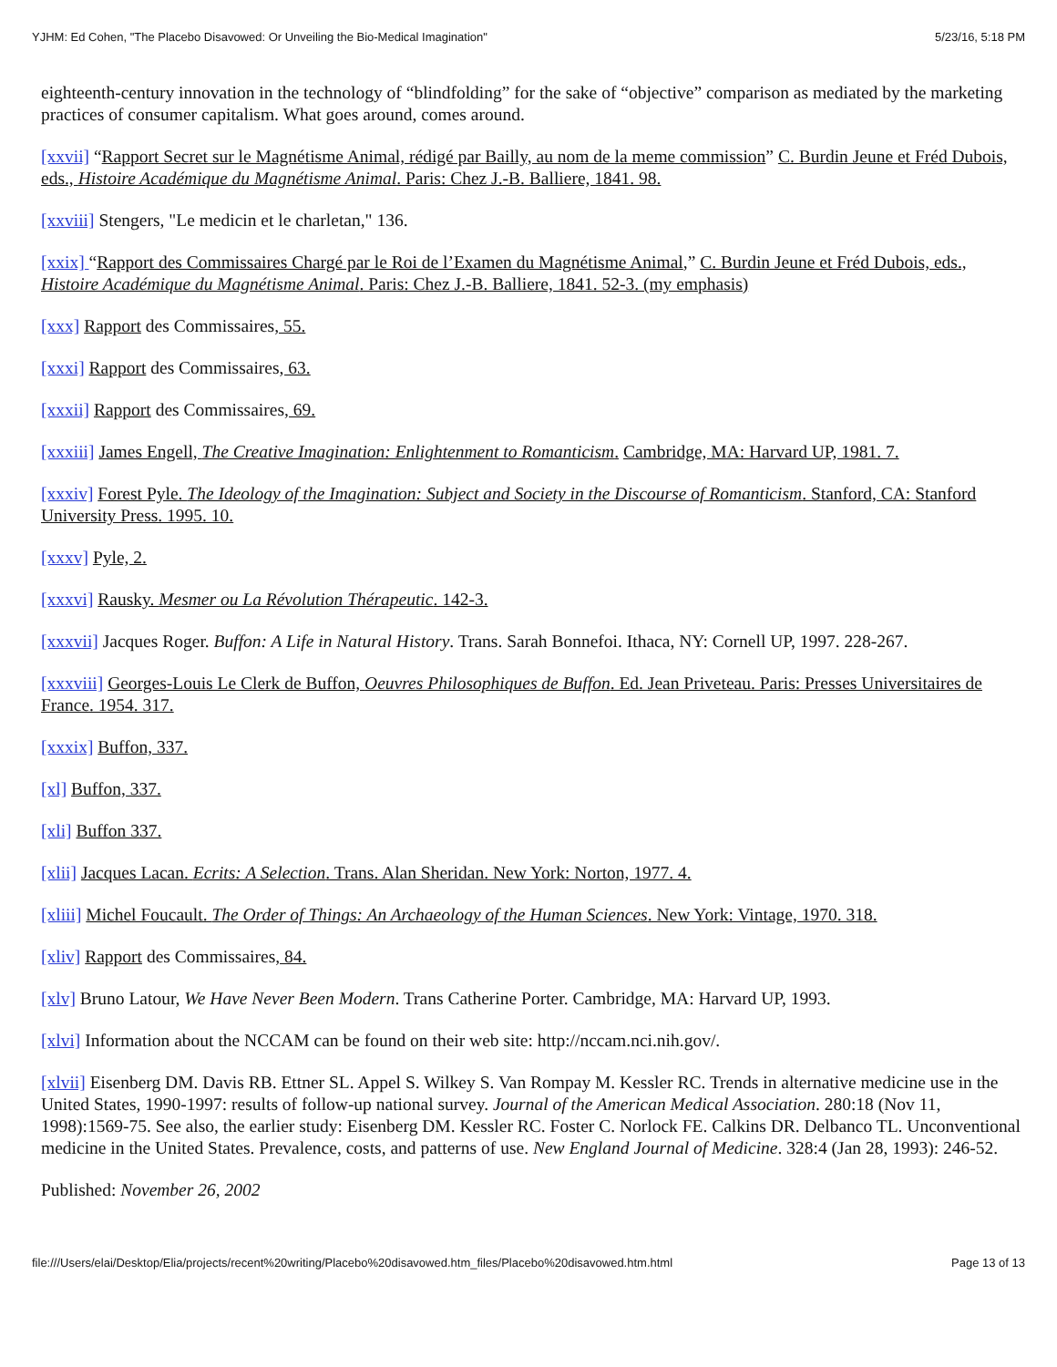YJHM: Ed Cohen, "The Placebo Disavowed: Or Unveiling the Bio-Medical Imagination" 5/23/16, 5:18 PM
eighteenth-century innovation in the technology of “blindfolding” for the sake of “objective” comparison as mediated by the marketing practices of consumer capitalism. What goes around, comes around.
[xxvii] “Rapport Secret sur le Magnétisme Animal, rédigé par Bailly, au nom de la meme commission” C. Burdin Jeune et Fréd Dubois, eds., Histoire Académique du Magnétisme Animal. Paris: Chez J.-B. Balliere, 1841. 98.
[xxviii] Stengers, "Le medicin et le charletan," 136.
[xxix] “Rapport des Commissaires Chargé par le Roi de l’Examen du Magnétisme Animal,” C. Burdin Jeune et Fréd Dubois, eds., Histoire Académique du Magnétisme Animal. Paris: Chez J.-B. Balliere, 1841. 52-3. (my emphasis)
[xxx] Rapport des Commissaires, 55.
[xxxi] Rapport des Commissaires, 63.
[xxxii] Rapport des Commissaires, 69.
[xxxiii] James Engell, The Creative Imagination: Enlightenment to Romanticism. Cambridge, MA: Harvard UP, 1981. 7.
[xxxiv] Forest Pyle. The Ideology of the Imagination: Subject and Society in the Discourse of Romanticism. Stanford, CA: Stanford University Press. 1995. 10.
[xxxv] Pyle, 2.
[xxxvi] Rausky. Mesmer ou La Révolution Thérapeutic. 142-3.
[xxxvii] Jacques Roger. Buffon: A Life in Natural History. Trans. Sarah Bonnefoi. Ithaca, NY: Cornell UP, 1997. 228-267.
[xxxviii] Georges-Louis Le Clerk de Buffon, Oeuvres Philosophiques de Buffon. Ed. Jean Priveteau. Paris: Presses Universitaires de France. 1954. 317.
[xxxix] Buffon, 337.
[xl] Buffon, 337.
[xli] Buffon 337.
[xlii] Jacques Lacan. Ecrits: A Selection. Trans. Alan Sheridan. New York: Norton, 1977. 4.
[xliii] Michel Foucault. The Order of Things: An Archaeology of the Human Sciences. New York: Vintage, 1970. 318.
[xliv] Rapport des Commissaires, 84.
[xlv] Bruno Latour, We Have Never Been Modern. Trans Catherine Porter. Cambridge, MA: Harvard UP, 1993.
[xlvi] Information about the NCCAM can be found on their web site: http://nccam.nci.nih.gov/.
[xlvii] Eisenberg DM. Davis RB. Ettner SL. Appel S. Wilkey S. Van Rompay M. Kessler RC. Trends in alternative medicine use in the United States, 1990-1997: results of follow-up national survey. Journal of the American Medical Association. 280:18 (Nov 11, 1998):1569-75. See also, the earlier study: Eisenberg DM. Kessler RC. Foster C. Norlock FE. Calkins DR. Delbanco TL. Unconventional medicine in the United States. Prevalence, costs, and patterns of use. New England Journal of Medicine. 328:4 (Jan 28, 1993): 246-52.
Published: November 26, 2002
file:///Users/elai/Desktop/Elia/projects/recent%20writing/Placebo%20disavowed.htm_files/Placebo%20disavowed.htm.html Page 13 of 13